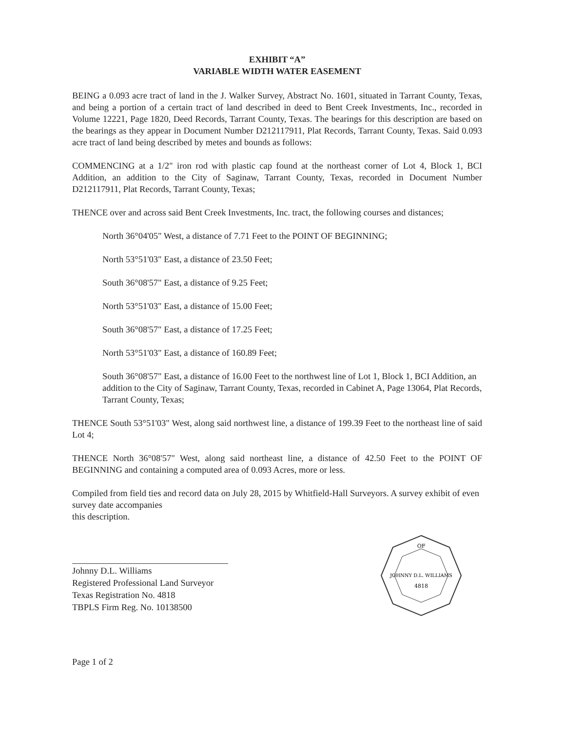EXHIBIT “A”
VARIABLE WIDTH WATER EASEMENT
BEING a 0.093 acre tract of land in the J. Walker Survey, Abstract No. 1601, situated in Tarrant County, Texas, and being a portion of a certain tract of land described in deed to Bent Creek Investments, Inc., recorded in Volume 12221, Page 1820, Deed Records, Tarrant County, Texas. The bearings for this description are based on the bearings as they appear in Document Number D212117911, Plat Records, Tarrant County, Texas. Said 0.093 acre tract of land being described by metes and bounds as follows:
COMMENCING at a 1/2" iron rod with plastic cap found at the northeast corner of Lot 4, Block 1, BCI Addition, an addition to the City of Saginaw, Tarrant County, Texas, recorded in Document Number D212117911, Plat Records, Tarrant County, Texas;
THENCE over and across said Bent Creek Investments, Inc. tract, the following courses and distances;
North 36°04'05" West, a distance of 7.71 Feet to the POINT OF BEGINNING;
North 53°51'03" East, a distance of 23.50 Feet;
South 36°08'57" East, a distance of 9.25 Feet;
North 53°51'03" East, a distance of 15.00 Feet;
South 36°08'57" East, a distance of 17.25 Feet;
North 53°51'03" East, a distance of 160.89 Feet;
South 36°08'57" East, a distance of 16.00 Feet to the northwest line of Lot 1, Block 1, BCI Addition, an addition to the City of Saginaw, Tarrant County, Texas, recorded in Cabinet A, Page 13064, Plat Records, Tarrant County, Texas;
THENCE South 53°51'03" West, along said northwest line, a distance of 199.39 Feet to the northeast line of said Lot 4;
THENCE North 36°08'57" West, along said northeast line, a distance of 42.50 Feet to the POINT OF BEGINNING and containing a computed area of 0.093 Acres, more or less.
Compiled from field ties and record data on July 28, 2015 by Whitfield-Hall Surveyors. A survey exhibit of even survey date accompanies
this description.
Johnny D.L. Williams
Registered Professional Land Surveyor
Texas Registration No. 4818
TBPLS Firm Reg. No. 10138500
OF
JOHNNY D.L. WILLIAMS
4818
Page 1 of 2